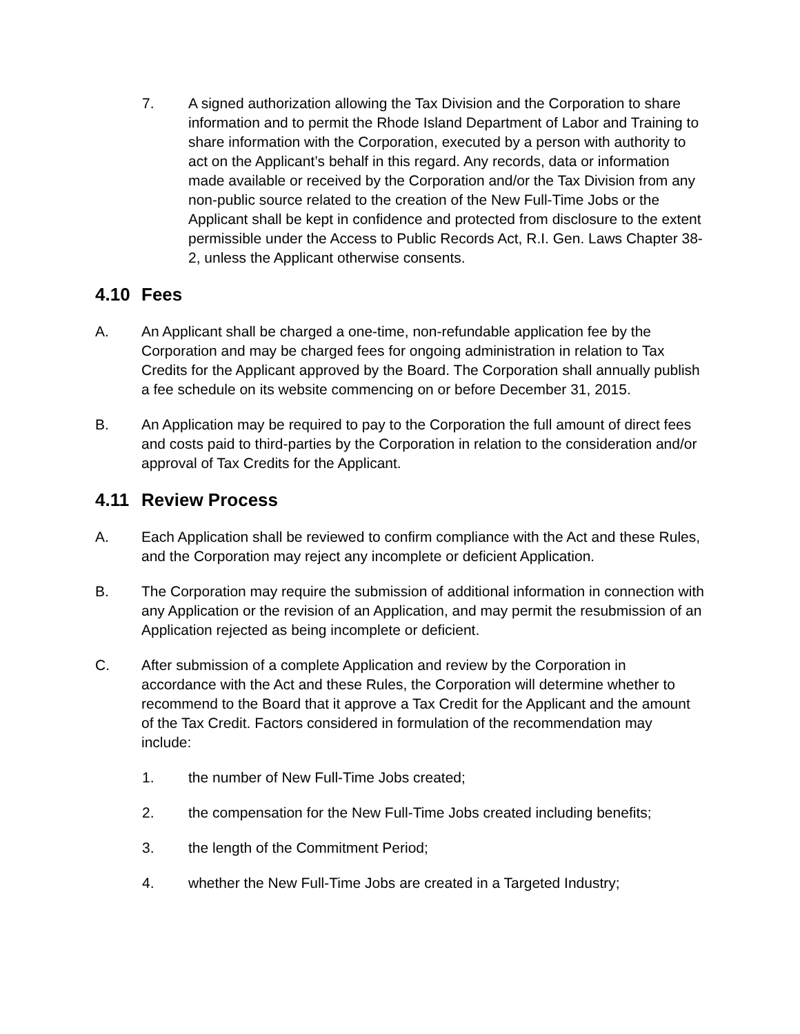7. A signed authorization allowing the Tax Division and the Corporation to share information and to permit the Rhode Island Department of Labor and Training to share information with the Corporation, executed by a person with authority to act on the Applicant’s behalf in this regard. Any records, data or information made available or received by the Corporation and/or the Tax Division from any non-public source related to the creation of the New Full-Time Jobs or the Applicant shall be kept in confidence and protected from disclosure to the extent permissible under the Access to Public Records Act, R.I. Gen. Laws Chapter 38-2, unless the Applicant otherwise consents.
4.10 Fees
A. An Applicant shall be charged a one-time, non-refundable application fee by the Corporation and may be charged fees for ongoing administration in relation to Tax Credits for the Applicant approved by the Board. The Corporation shall annually publish a fee schedule on its website commencing on or before December 31, 2015.
B. An Application may be required to pay to the Corporation the full amount of direct fees and costs paid to third-parties by the Corporation in relation to the consideration and/or approval of Tax Credits for the Applicant.
4.11 Review Process
A. Each Application shall be reviewed to confirm compliance with the Act and these Rules, and the Corporation may reject any incomplete or deficient Application.
B. The Corporation may require the submission of additional information in connection with any Application or the revision of an Application, and may permit the resubmission of an Application rejected as being incomplete or deficient.
C. After submission of a complete Application and review by the Corporation in accordance with the Act and these Rules, the Corporation will determine whether to recommend to the Board that it approve a Tax Credit for the Applicant and the amount of the Tax Credit. Factors considered in formulation of the recommendation may include:
1. the number of New Full-Time Jobs created;
2. the compensation for the New Full-Time Jobs created including benefits;
3. the length of the Commitment Period;
4. whether the New Full-Time Jobs are created in a Targeted Industry;